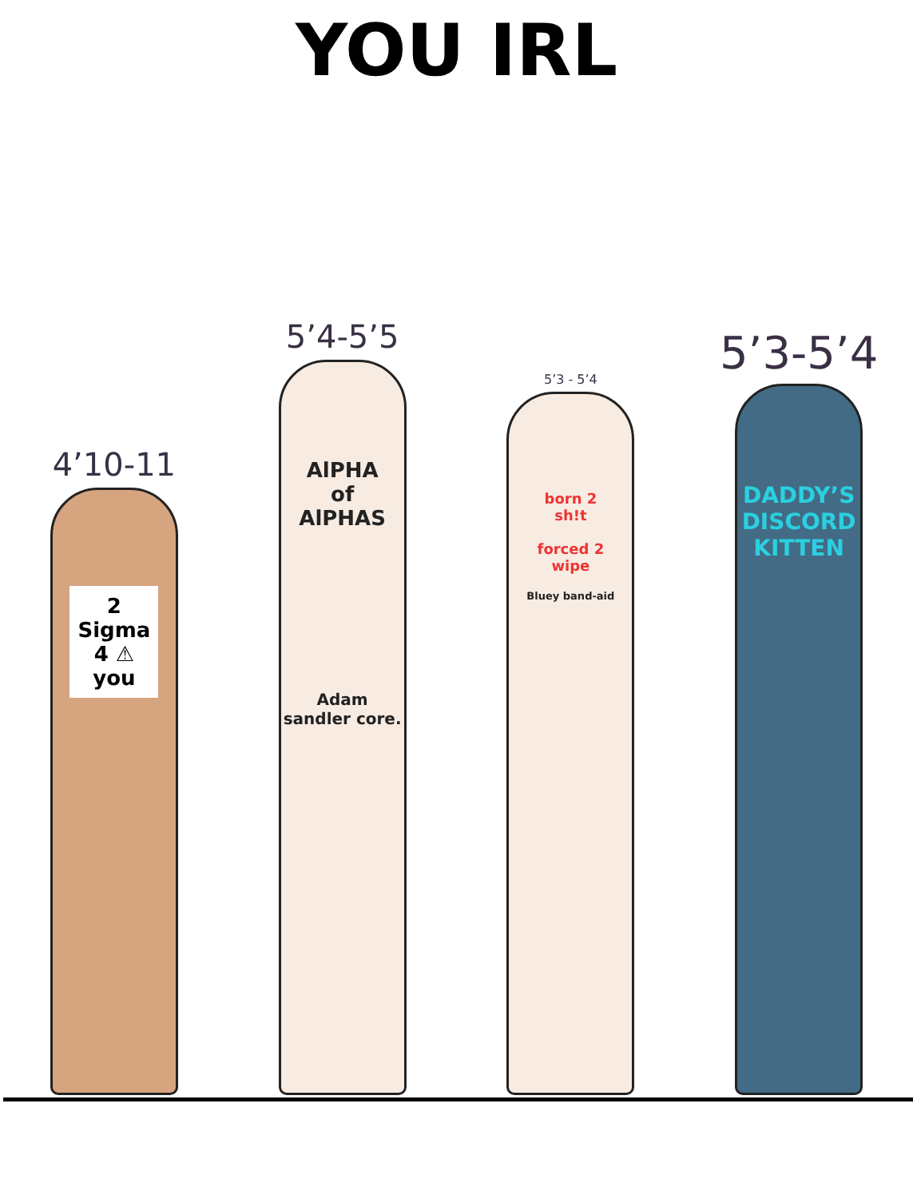YOU IRL
4’10-11
2
Sigma
4 ⚠
you
5’4-5’5
AlPHA
of
AlPHAS
Adam sandler core.
5’3 - 5’4
born 2
sh!t
forced 2
wipe
Bluey band-aid
5’3-5’4
DADDY’S
DISCORD
KITTEN